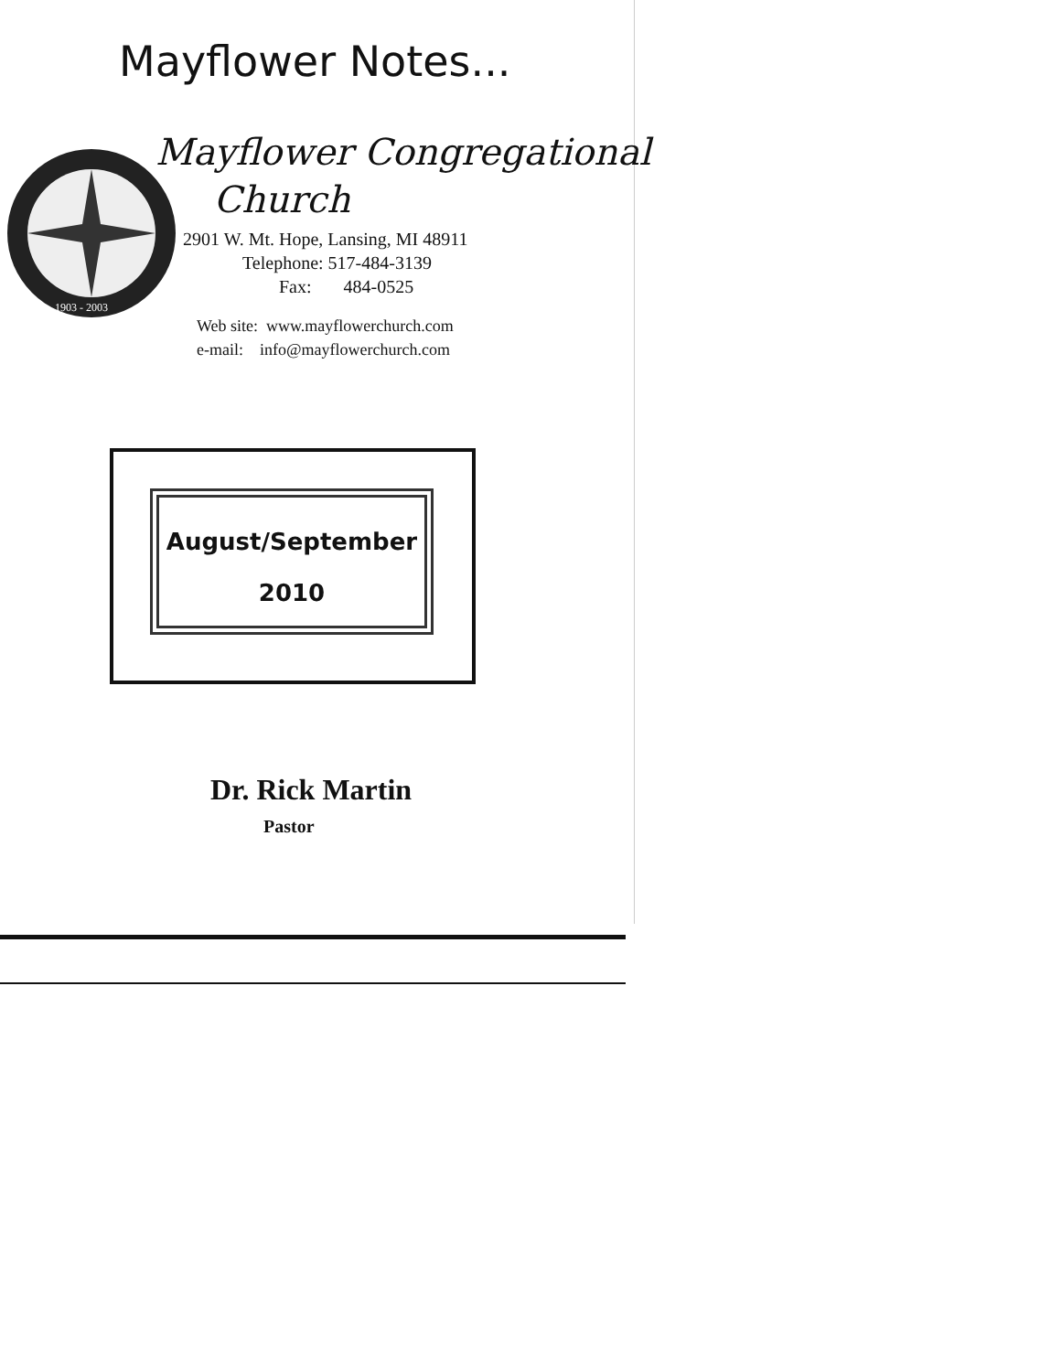Mayflower Notes...
1903 - 2003
Mayflower Congregational
Church
2901 W. Mt. Hope, Lansing, MI 48911
Telephone: 517-484-3139
Fax: 484-0525
Web site: www.mayflowerchurch.com
e-mail: info@mayflowerchurch.com
August/September
2010
Dr. Rick Martin
Pastor